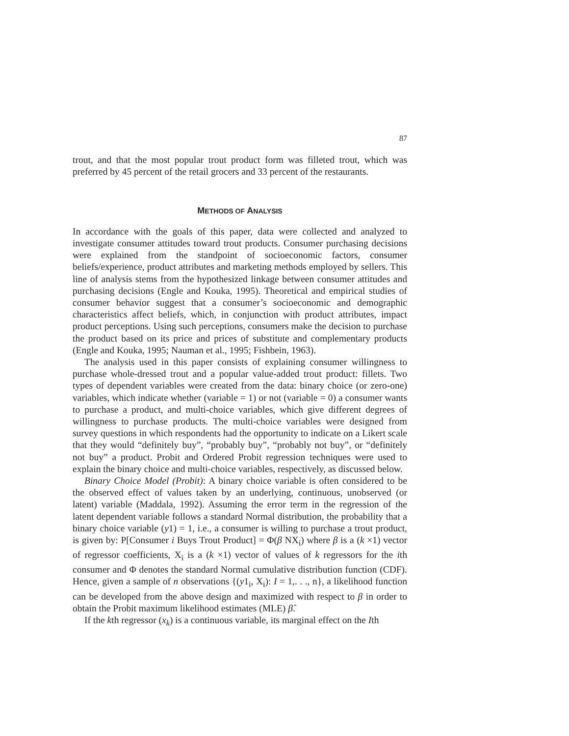87
trout, and that the most popular trout product form was filleted trout, which was preferred by 45 percent of the retail grocers and 33 percent of the restaurants.
METHODS OF ANALYSIS
In accordance with the goals of this paper, data were collected and analyzed to investigate consumer attitudes toward trout products. Consumer purchasing decisions were explained from the standpoint of socioeconomic factors, consumer beliefs/experience, product attributes and marketing methods employed by sellers. This line of analysis stems from the hypothesized linkage between consumer attitudes and purchasing decisions (Engle and Kouka, 1995). Theoretical and empirical studies of consumer behavior suggest that a consumer’s socioeconomic and demographic characteristics affect beliefs, which, in conjunction with product attributes, impact product perceptions. Using such perceptions, consumers make the decision to purchase the product based on its price and prices of substitute and complementary products (Engle and Kouka, 1995; Nauman et al., 1995; Fishbein, 1963).
The analysis used in this paper consists of explaining consumer willingness to purchase whole-dressed trout and a popular value-added trout product: fillets. Two types of dependent variables were created from the data: binary choice (or zero-one) variables, which indicate whether (variable = 1) or not (variable = 0) a consumer wants to purchase a product, and multi-choice variables, which give different degrees of willingness to purchase products. The multi-choice variables were designed from survey questions in which respondents had the opportunity to indicate on a Likert scale that they would “definitely buy”, “probably buy”, “probably not buy”, or “definitely not buy” a product. Probit and Ordered Probit regression techniques were used to explain the binary choice and multi-choice variables, respectively, as discussed below.
Binary Choice Model (Probit): A binary choice variable is often considered to be the observed effect of values taken by an underlying, continuous, unobserved (or latent) variable (Maddala, 1992). Assuming the error term in the regression of the latent dependent variable follows a standard Normal distribution, the probability that a binary choice variable (y1) = 1, i.e., a consumer is willing to purchase a trout product, is given by: P[Consumer i Buys Trout Product] = Φ(β NX<sub>i</sub>) where β is a (k ×1) vector of regressor coefficients, X<sub>i</sub> is a (k ×1) vector of values of k regressors for the ith consumer and Φ denotes the standard Normal cumulative distribution function (CDF). Hence, given a sample of n observations {(y1<sub>i</sub>, X<sub>i</sub>): I = 1,. . ., n}, a likelihood function can be developed from the above design and maximized with respect to β in order to obtain the Probit maximum likelihood estimates (MLE) β̂.
If the kth regressor (x<sub>k</sub>) is a continuous variable, its marginal effect on the Ith